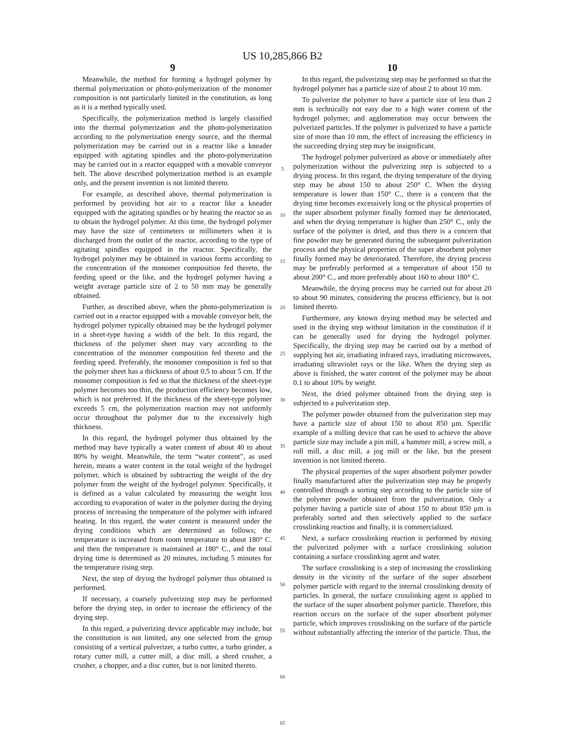US 10,285,866 B2
9
Meanwhile, the method for forming a hydrogel polymer by thermal polymerization or photo-polymerization of the monomer composition is not particularly limited in the constitution, as long as it is a method typically used.
Specifically, the polymerization method is largely classified into the thermal polymerization and the photo-polymerization according to the polymerization energy source, and the thermal polymerization may be carried out in a reactor like a kneader equipped with agitating spindles and the photo-polymerization may be carried out in a reactor equipped with a movable conveyor belt. The above described polymerization method is an example only, and the present invention is not limited thereto.
For example, as described above, thermal polymerization is performed by providing hot air to a reactor like a kneader equipped with the agitating spindles or by heating the reactor so as to obtain the hydrogel polymer. At this time, the hydrogel polymer may have the size of centimeters or millimeters when it is discharged from the outlet of the reactor, according to the type of agitating spindles equipped in the reactor. Specifically, the hydrogel polymer may be obtained in various forms according to the concentration of the monomer composition fed thereto, the feeding speed or the like, and the hydrogel polymer having a weight average particle size of 2 to 50 mm may be generally obtained.
Further, as described above, when the photo-polymerization is carried out in a reactor equipped with a movable conveyor belt, the hydrogel polymer typically obtained may be the hydrogel polymer in a sheet-type having a width of the belt. In this regard, the thickness of the polymer sheet may vary according to the concentration of the monomer composition fed thereto and the feeding speed. Preferably, the monomer composition is fed so that the polymer sheet has a thickness of about 0.5 to about 5 cm. If the monomer composition is fed so that the thickness of the sheet-type polymer becomes too thin, the production efficiency becomes low, which is not preferred. If the thickness of the sheet-type polymer exceeds 5 cm, the polymerization reaction may not uniformly occur throughout the polymer due to the excessively high thickness.
In this regard, the hydrogel polymer thus obtained by the method may have typically a water content of about 40 to about 80% by weight. Meanwhile, the term “water content”, as used herein, means a water content in the total weight of the hydrogel polymer, which is obtained by subtracting the weight of the dry polymer from the weight of the hydrogel polymer. Specifically, it is defined as a value calculated by measuring the weight loss according to evaporation of water in the polymer during the drying process of increasing the temperature of the polymer with infrared heating. In this regard, the water content is measured under the drying conditions which are determined as follows; the temperature is increased from room temperature to about 180° C. and then the temperature is maintained at 180° C., and the total drying time is determined as 20 minutes, including 5 minutes for the temperature rising step.
Next, the step of drying the hydrogel polymer thus obtained is performed.
If necessary, a coarsely pulverizing step may be performed before the drying step, in order to increase the efficiency of the drying step.
In this regard, a pulverizing device applicable may include, but the constitution is not limited, any one selected from the group consisting of a vertical pulverizer, a turbo cutter, a turbo grinder, a rotary cutter mill, a cutter mill, a disc mill, a shred crusher, a crusher, a chopper, and a disc cutter, but is not limited thereto.
5
10
15
20
25
30
35
40
45
50
55
60
65
10
In this regard, the pulverizing step may be performed so that the hydrogel polymer has a particle size of about 2 to about 10 mm.
To pulverize the polymer to have a particle size of less than 2 mm is technically not easy due to a high water content of the hydrogel polymer, and agglomeration may occur between the pulverized particles. If the polymer is pulverized to have a particle size of more than 10 mm, the effect of increasing the efficiency in the succeeding drying step may be insignificant.
The hydrogel polymer pulverized as above or immediately after polymerization without the pulverizing step is subjected to a drying process. In this regard, the drying temperature of the drying step may be about 150 to about 250° C. When the drying temperature is lower than 150° C., there is a concern that the drying time becomes excessively long or the physical properties of the super absorbent polymer finally formed may be deteriorated, and when the drying temperature is higher than 250° C., only the surface of the polymer is dried, and thus there is a concern that fine powder may be generated during the subsequent pulverization process and the physical properties of the super absorbent polymer finally formed may be deteriorated. Therefore, the drying process may be preferably performed at a temperature of about 150 to about 200° C., and more preferably about 160 to about 180° C.
Meanwhile, the drying process may be carried out for about 20 to about 90 minutes, considering the process efficiency, but is not limited thereto.
Furthermore, any known drying method may be selected and used in the drying step without limitation in the constitution if it can be generally used for drying the hydrogel polymer. Specifically, the drying step may be carried out by a method of supplying hot air, irradiating infrared rays, irradiating microwaves, irradiating ultraviolet rays or the like. When the drying step as above is finished, the water content of the polymer may be about 0.1 to about 10% by weight.
Next, the dried polymer obtained from the drying step is subjected to a pulverization step.
The polymer powder obtained from the pulverization step may have a particle size of about 150 to about 850 μm. Specific example of a milling device that can be used to achieve the above particle size may include a pin mill, a hammer mill, a screw mill, a roll mill, a disc mill, a jog mill or the like, but the present invention is not limited thereto.
The physical properties of the super absorbent polymer powder finally manufactured after the pulverization step may be properly controlled through a sorting step according to the particle size of the polymer powder obtained from the pulverization. Only a polymer having a particle size of about 150 to about 850 μm is preferably sorted and then selectively applied to the surface crosslinking reaction and finally, it is commercialized.
Next, a surface crosslinking reaction is performed by mixing the pulverized polymer with a surface crosslinking solution containing a surface crosslinking agent and water.
The surface crosslinking is a step of increasing the crosslinking density in the vicinity of the surface of the super absorbent polymer particle with regard to the internal crosslinking density of particles. In general, the surface crosslinking agent is applied to the surface of the super absorbent polymer particle. Therefore, this reaction occurs on the surface of the super absorbent polymer particle, which improves crosslinking on the surface of the particle without substantially affecting the interior of the particle. Thus, the